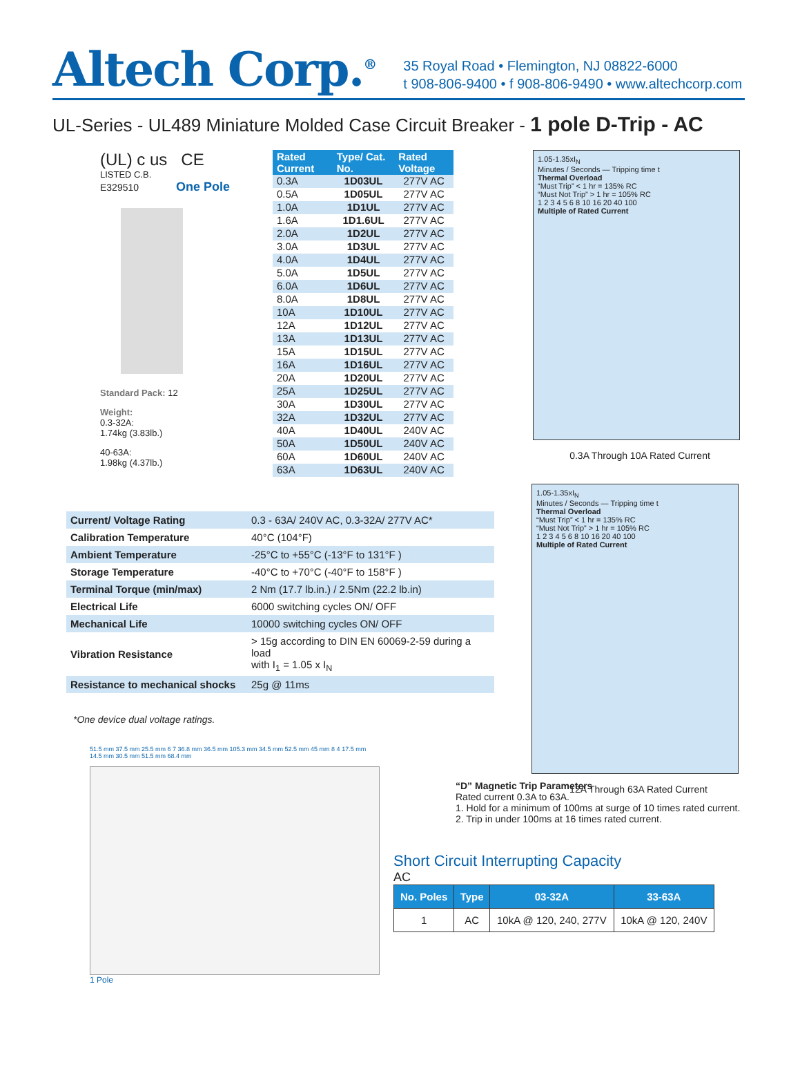Altech Corp.<sup>®</sup>
35 Royal Road • Flemington, NJ 08822-6000
t 908-806-9400 • f 908-806-9490 • www.altechcorp.com
UL-Series - UL489 Miniature Molded Case Circuit Breaker - 1 pole D-Trip - AC
(UL) c us CE
LISTED C.B.
E329510 One Pole
Standard Pack: 12
Weight:
0.3-32A:
1.74kg (3.83lb.)
40-63A:
1.98kg (4.37lb.)
| Rated Current | Type/ Cat. No. | Rated Voltage |
| --- | --- | --- |
| 0.3A | 1D03UL | 277V AC |
| 0.5A | 1D05UL | 277V AC |
| 1.0A | 1D1UL | 277V AC |
| 1.6A | 1D1.6UL | 277V AC |
| 2.0A | 1D2UL | 277V AC |
| 3.0A | 1D3UL | 277V AC |
| 4.0A | 1D4UL | 277V AC |
| 5.0A | 1D5UL | 277V AC |
| 6.0A | 1D6UL | 277V AC |
| 8.0A | 1D8UL | 277V AC |
| 10A | 1D10UL | 277V AC |
| 12A | 1D12UL | 277V AC |
| 13A | 1D13UL | 277V AC |
| 15A | 1D15UL | 277V AC |
| 16A | 1D16UL | 277V AC |
| 20A | 1D20UL | 277V AC |
| 25A | 1D25UL | 277V AC |
| 30A | 1D30UL | 277V AC |
| 32A | 1D32UL | 277V AC |
| 40A | 1D40UL | 240V AC |
| 50A | 1D50UL | 240V AC |
| 60A | 1D60UL | 240V AC |
| 63A | 1D63UL | 240V AC |
1.05-1.35xI<sub>N</sub>
Minutes / Seconds — Tripping time t
Thermal Overload
“Must Trip” < 1 hr = 135% RC
“Must Not Trip” > 1 hr = 105% RC
1 2 3 4 5 6 8 10 16 20 40 100
Multiple of Rated Current
0.3A Through 10A Rated Current
| Current/ Voltage Rating | 0.3 - 63A/ 240V AC, 0.3-32A/ 277V AC* |
| Calibration Temperature | 40°C (104°F) |
| Ambient Temperature | -25°C to +55°C (-13°F to 131°F ) |
| Storage Temperature | -40°C to +70°C (-40°F to 158°F ) |
| Terminal Torque (min/max) | 2 Nm (17.7 lb.in.) / 2.5Nm (22.2 lb.in) |
| Electrical Life | 6000 switching cycles ON/ OFF |
| Mechanical Life | 10000 switching cycles ON/ OFF |
| Vibration Resistance | > 15g according to DIN EN 60069-2-59 during a load with I<sub>1</sub> = 1.05 x I<sub>N</sub> |
| Resistance to mechanical shocks | 25g @ 11ms |
*One device dual voltage ratings.
1.05-1.35xI<sub>N</sub>
Minutes / Seconds — Tripping time t
Thermal Overload
“Must Trip” < 1 hr = 135% RC
“Must Not Trip” > 1 hr = 105% RC
1 2 3 4 5 6 8 10 16 20 40 100
Multiple of Rated Current
12A Through 63A Rated Current
51.5 mm 37.5 mm 25.5 mm 6 7 36.8 mm 36.5 mm 105.3 mm 34.5 mm 52.5 mm 45 mm 8 4 17.5 mm 14.5 mm 30.5 mm 51.5 mm 68.4 mm
1 Pole
“D” Magnetic Trip Parameters
Rated current 0.3A to 63A.
1. Hold for a minimum of 100ms at surge of 10 times rated current.
2. Trip in under 100ms at 16 times rated current.
Short Circuit Interrupting Capacity
AC
| No. Poles | Type | 03-32A | 33-63A |
| --- | --- | --- | --- |
| 1 | AC | 10kA @ 120, 240, 277V | 10kA @ 120, 240V |